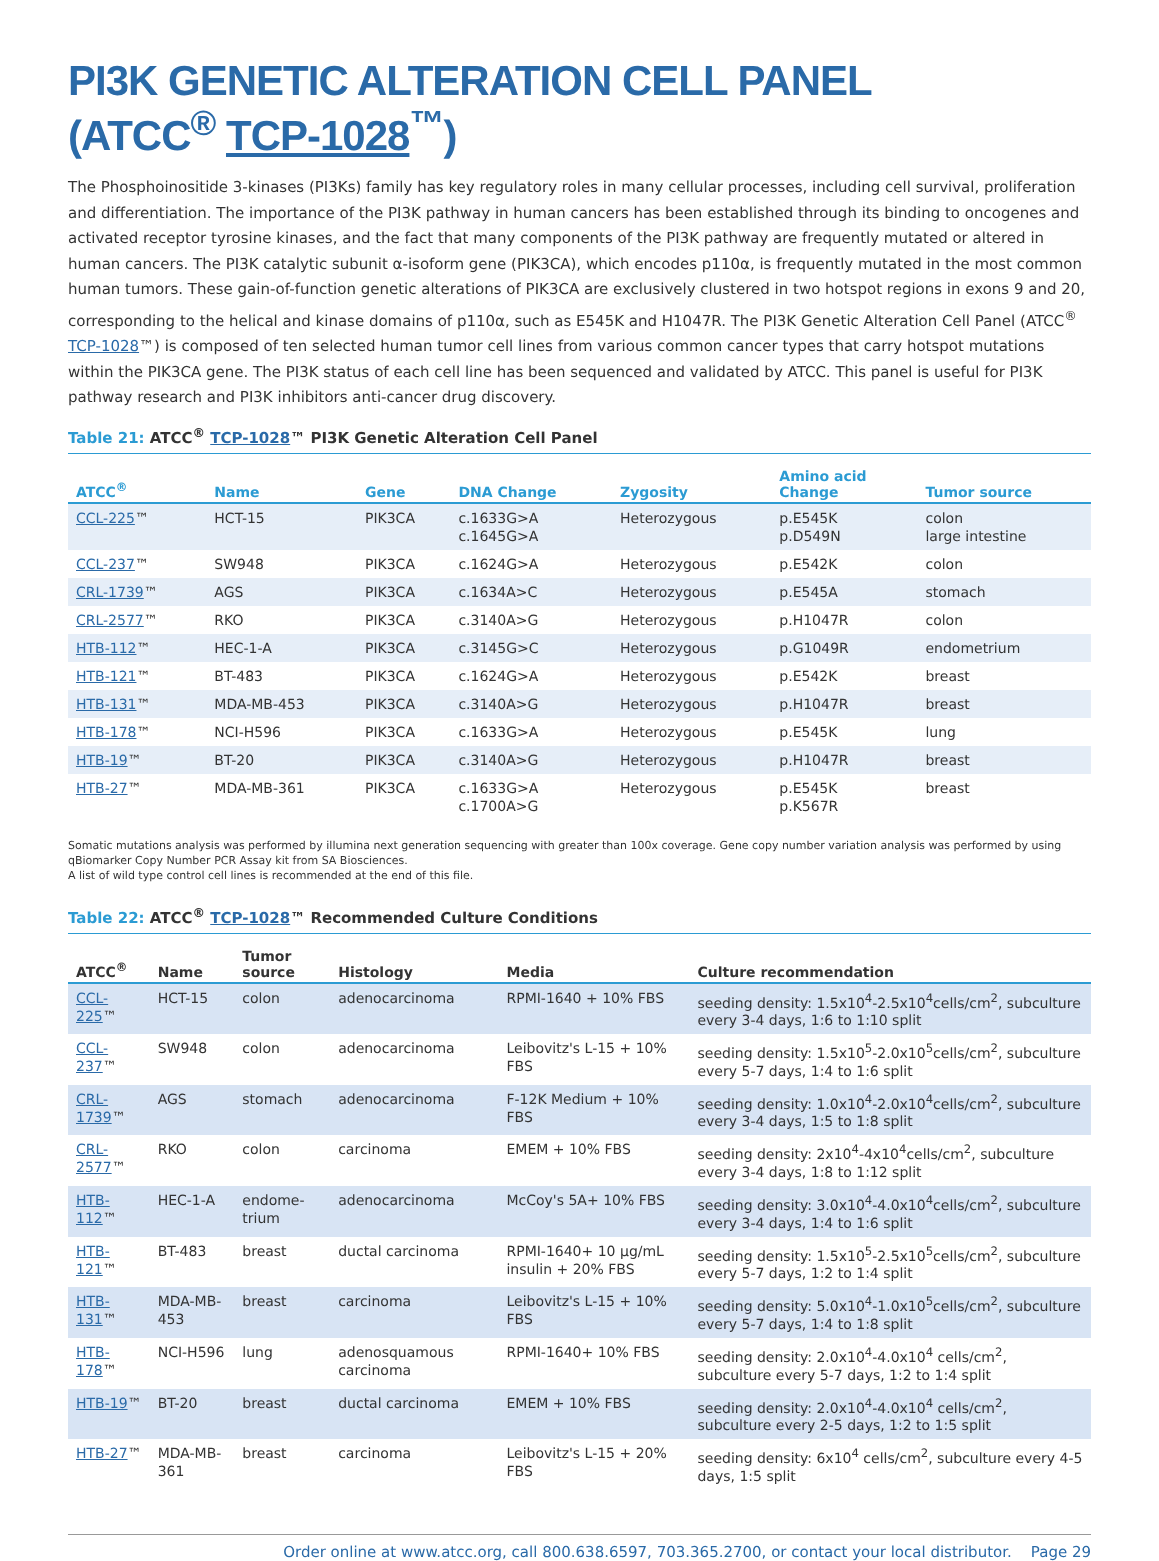PI3K GENETIC ALTERATION CELL PANEL
(ATCC<sup>®</sup> TCP-1028<sup>™</sup>)
The Phosphoinositide 3-kinases (PI3Ks) family has key regulatory roles in many cellular processes, including cell survival, proliferation and differentiation. The importance of the PI3K pathway in human cancers has been established through its binding to oncogenes and activated receptor tyrosine kinases, and the fact that many components of the PI3K pathway are frequently mutated or altered in human cancers. The PI3K catalytic subunit α-isoform gene (PIK3CA), which encodes p110α, is frequently mutated in the most common human tumors. These gain-of-function genetic alterations of PIK3CA are exclusively clustered in two hotspot regions in exons 9 and 20, corresponding to the helical and kinase domains of p110α, such as E545K and H1047R. The PI3K Genetic Alteration Cell Panel (ATCC<sup>®</sup> TCP-1028™) is composed of ten selected human tumor cell lines from various common cancer types that carry hotspot mutations within the PIK3CA gene. The PI3K status of each cell line has been sequenced and validated by ATCC. This panel is useful for PI3K pathway research and PI3K inhibitors anti-cancer drug discovery.
Table 21: ATCC<sup>®</sup> TCP-1028™ PI3K Genetic Alteration Cell Panel
| ATCC<sup>®</sup> | Name | Gene | DNA Change | Zygosity | Amino acid Change | Tumor source |
| --- | --- | --- | --- | --- | --- | --- |
| CCL-225 ™ | HCT-15 | PIK3CA | c.1633G>A c.1645G>A | Heterozygous | p.E545K p.D549N | colon large intestine |
| CCL-237 ™ | SW948 | PIK3CA | c.1624G>A | Heterozygous | p.E542K | colon |
| CRL-1739 ™ | AGS | PIK3CA | c.1634A>C | Heterozygous | p.E545A | stomach |
| CRL-2577 ™ | RKO | PIK3CA | c.3140A>G | Heterozygous | p.H1047R | colon |
| HTB-112 ™ | HEC-1-A | PIK3CA | c.3145G>C | Heterozygous | p.G1049R | endometrium |
| HTB-121 ™ | BT-483 | PIK3CA | c.1624G>A | Heterozygous | p.E542K | breast |
| HTB-131 ™ | MDA-MB-453 | PIK3CA | c.3140A>G | Heterozygous | p.H1047R | breast |
| HTB-178 ™ | NCI-H596 | PIK3CA | c.1633G>A | Heterozygous | p.E545K | lung |
| HTB-19 ™ | BT-20 | PIK3CA | c.3140A>G | Heterozygous | p.H1047R | breast |
| HTB-27 ™ | MDA-MB-361 | PIK3CA | c.1633G>A c.1700A>G | Heterozygous | p.E545K p.K567R | breast |
Somatic mutations analysis was performed by illumina next generation sequencing with greater than 100x coverage. Gene copy number variation analysis was performed by using qBiomarker Copy Number PCR Assay kit from SA Biosciences.
A list of wild type control cell lines is recommended at the end of this file.
Table 22: ATCC<sup>®</sup> TCP-1028™ Recommended Culture Conditions
| ATCC<sup>®</sup> | Name | Tumor source | Histology | Media | Culture recommendation |
| --- | --- | --- | --- | --- | --- |
| CCL-225 ™ | HCT-15 | colon | adenocarcinoma | RPMI-1640 + 10% FBS | seeding density: 1.5x10<sup>4</sup>-2.5x10<sup>4</sup>cells/cm<sup>2</sup>, subculture every 3-4 days, 1:6 to 1:10 split |
| CCL-237 ™ | SW948 | colon | adenocarcinoma | Leibovitz's L-15 + 10% FBS | seeding density: 1.5x10<sup>5</sup>-2.0x10<sup>5</sup>cells/cm<sup>2</sup>, subculture every 5-7 days, 1:4 to 1:6 split |
| CRL-1739 ™ | AGS | stomach | adenocarcinoma | F-12K Medium + 10% FBS | seeding density: 1.0x10<sup>4</sup>-2.0x10<sup>4</sup>cells/cm<sup>2</sup>, subculture every 3-4 days, 1:5 to 1:8 split |
| CRL-2577 ™ | RKO | colon | carcinoma | EMEM + 10% FBS | seeding density: 2x10<sup>4</sup>-4x10<sup>4</sup>cells/cm<sup>2</sup>, subculture every 3-4 days, 1:8 to 1:12 split |
| HTB-112 ™ | HEC-1-A | endome-trium | adenocarcinoma | McCoy's 5A+ 10% FBS | seeding density: 3.0x10<sup>4</sup>-4.0x10<sup>4</sup>cells/cm<sup>2</sup>, subculture every 3-4 days, 1:4 to 1:6 split |
| HTB-121 ™ | BT-483 | breast | ductal carcinoma | RPMI-1640+ 10 µg/mL insulin + 20% FBS | seeding density: 1.5x10<sup>5</sup>-2.5x10<sup>5</sup>cells/cm<sup>2</sup>, subculture every 5-7 days, 1:2 to 1:4 split |
| HTB-131 ™ | MDA-MB-453 | breast | carcinoma | Leibovitz's L-15 + 10% FBS | seeding density: 5.0x10<sup>4</sup>-1.0x10<sup>5</sup>cells/cm<sup>2</sup>, subculture every 5-7 days, 1:4 to 1:8 split |
| HTB-178 ™ | NCI-H596 | lung | adenosquamous carcinoma | RPMI-1640+ 10% FBS | seeding density: 2.0x10<sup>4</sup>-4.0x10<sup>4</sup> cells/cm<sup>2</sup>, subculture every 5-7 days, 1:2 to 1:4 split |
| HTB-19 ™ | BT-20 | breast | ductal carcinoma | EMEM + 10% FBS | seeding density: 2.0x10<sup>4</sup>-4.0x10<sup>4</sup> cells/cm<sup>2</sup>, subculture every 2-5 days, 1:2 to 1:5 split |
| HTB-27 ™ | MDA-MB-361 | breast | carcinoma | Leibovitz's L-15 + 20% FBS | seeding density: 6x10<sup>4</sup> cells/cm<sup>2</sup>, subculture every 4-5 days, 1:5 split |
Order online at www.atcc.org, call 800.638.6597, 703.365.2700, or contact your local distributor. Page 29